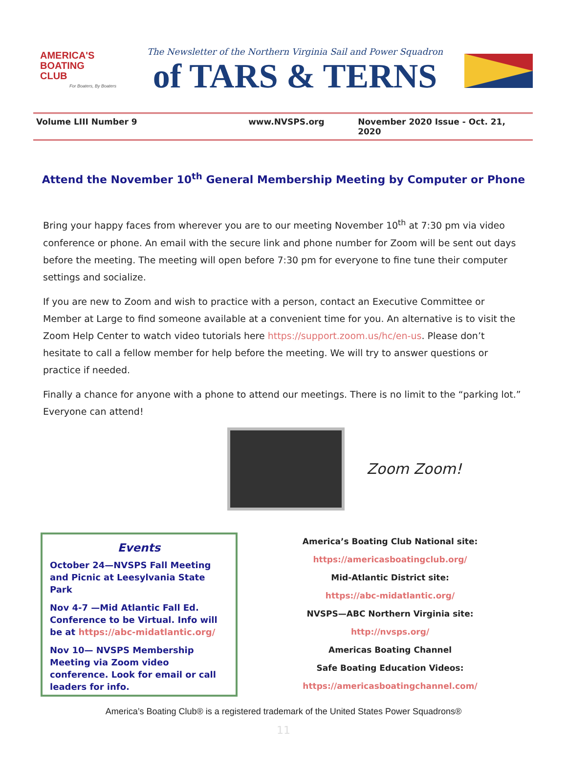AMERICA'S
BOATING
CLUB
For Boaters, By Boaters
The Newsletter of the Northern Virginia Sail and Power Squadron
of TARS & TERNS
Volume LIII Number 9 www.NVSPS.org November 2020 Issue - Oct. 21, 2020
Attend the November 10<sup>th</sup> General Membership Meeting by Computer or Phone
Bring your happy faces from wherever you are to our meeting November 10<sup>th</sup> at 7:30 pm via video conference or phone. An email with the secure link and phone number for Zoom will be sent out days before the meeting. The meeting will open before 7:30 pm for everyone to fine tune their computer settings and socialize.
If you are new to Zoom and wish to practice with a person, contact an Executive Committee or Member at Large to find someone available at a convenient time for you. An alternative is to visit the Zoom Help Center to watch video tutorials here https://support.zoom.us/hc/en-us. Please don’t hesitate to call a fellow member for help before the meeting. We will try to answer questions or practice if needed.
Finally a chance for anyone with a phone to attend our meetings. There is no limit to the “parking lot.” Everyone can attend!
Zoom Zoom!
Events
October 24—NVSPS Fall Meeting and Picnic at Leesylvania State Park
Nov 4-7 —Mid Atlantic Fall Ed. Conference to be Virtual. Info will be at https://abc-midatlantic.org/
Nov 10— NVSPS Membership Meeting via Zoom video conference. Look for email or call leaders for info.
America’s Boating Club National site:
https://americasboatingclub.org/
Mid-Atlantic District site:
https://abc-midatlantic.org/
NVSPS—ABC Northern Virginia site:
http://nvsps.org/
Americas Boating Channel
Safe Boating Education Videos:
https://americasboatingchannel.com/
America’s Boating Club® is a registered trademark of the United States Power Squadrons®
11